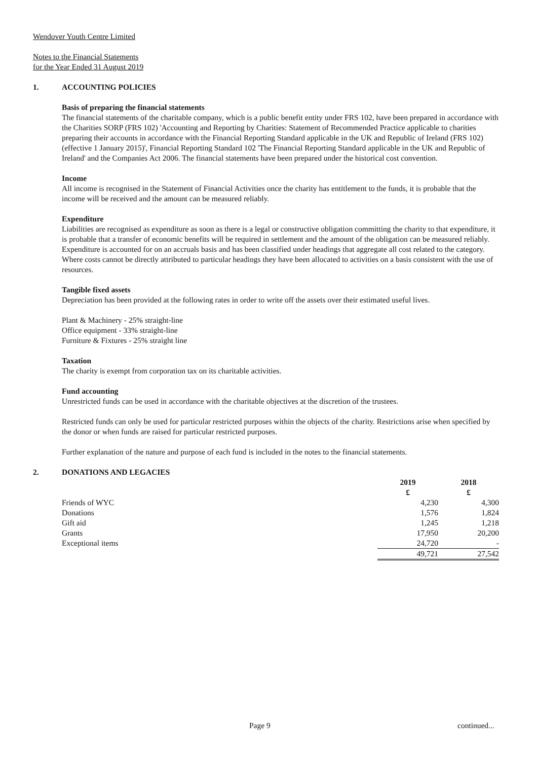Wendover Youth Centre Limited
Notes to the Financial Statements
for the Year Ended 31 August 2019
1. ACCOUNTING POLICIES
Basis of preparing the financial statements
The financial statements of the charitable company, which is a public benefit entity under FRS 102, have been prepared in accordance with the Charities SORP (FRS 102) 'Accounting and Reporting by Charities: Statement of Recommended Practice applicable to charities preparing their accounts in accordance with the Financial Reporting Standard applicable in the UK and Republic of Ireland (FRS 102) (effective 1 January 2015)', Financial Reporting Standard 102 'The Financial Reporting Standard applicable in the UK and Republic of Ireland' and the Companies Act 2006. The financial statements have been prepared under the historical cost convention.
Income
All income is recognised in the Statement of Financial Activities once the charity has entitlement to the funds, it is probable that the income will be received and the amount can be measured reliably.
Expenditure
Liabilities are recognised as expenditure as soon as there is a legal or constructive obligation committing the charity to that expenditure, it is probable that a transfer of economic benefits will be required in settlement and the amount of the obligation can be measured reliably. Expenditure is accounted for on an accruals basis and has been classified under headings that aggregate all cost related to the category. Where costs cannot be directly attributed to particular headings they have been allocated to activities on a basis consistent with the use of resources.
Tangible fixed assets
Depreciation has been provided at the following rates in order to write off the assets over their estimated useful lives.
Plant & Machinery - 25% straight-line
Office equipment - 33% straight-line
Furniture & Fixtures - 25% straight line
Taxation
The charity is exempt from corporation tax on its charitable activities.
Fund accounting
Unrestricted funds can be used in accordance with the charitable objectives at the discretion of the trustees.
Restricted funds can only be used for particular restricted purposes within the objects of the charity. Restrictions arise when specified by the donor or when funds are raised for particular restricted purposes.
Further explanation of the nature and purpose of each fund is included in the notes to the financial statements.
2. DONATIONS AND LEGACIES
| | 2019 | 2018 |
| --- | --- | --- |
| | £ | £ |
| Friends of WYC | 4,230 | 4,300 |
| Donations | 1,576 | 1,824 |
| Gift aid | 1,245 | 1,218 |
| Grants | 17,950 | 20,200 |
| Exceptional items | 24,720 | - |
| | 49,721 | 27,542 |
Page 9 continued...